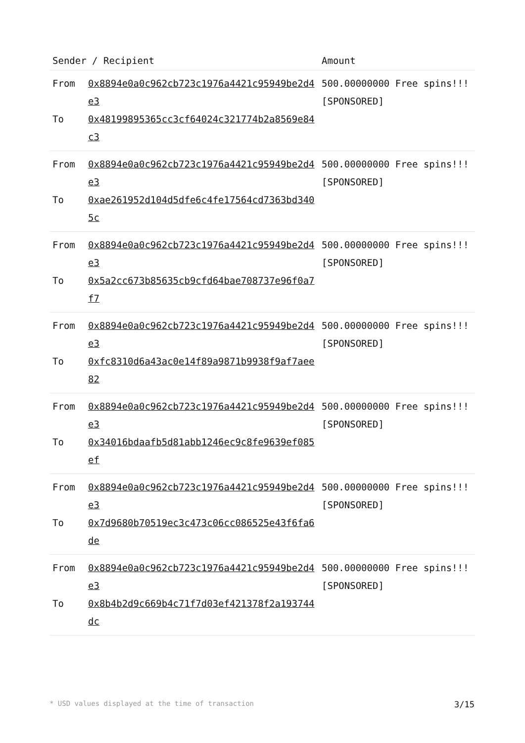| Sender / Recipient | | Amount |
| --- | --- | --- |
| From To | 0x8894e0a0c962cb723c1976a4421c95949be2d4e3 0x48199895365cc3cf64024c321774b2a8569e84c3 | 500.00000000 Free spins!!! [SPONSORED] |
| From To | 0x8894e0a0c962cb723c1976a4421c95949be2d4e3 0xae261952d104d5dfe6c4fe17564cd7363bd3405c | 500.00000000 Free spins!!! [SPONSORED] |
| From To | 0x8894e0a0c962cb723c1976a4421c95949be2d4e3 0x5a2cc673b85635cb9cfd64bae708737e96f0a7f7 | 500.00000000 Free spins!!! [SPONSORED] |
| From To | 0x8894e0a0c962cb723c1976a4421c95949be2d4e3 0xfc8310d6a43ac0e14f89a9871b9938f9af7aee82 | 500.00000000 Free spins!!! [SPONSORED] |
| From To | 0x8894e0a0c962cb723c1976a4421c95949be2d4e3 0x34016bdaafb5d81abb1246ec9c8fe9639ef085ef | 500.00000000 Free spins!!! [SPONSORED] |
| From To | 0x8894e0a0c962cb723c1976a4421c95949be2d4e3 0x7d9680b70519ec3c473c06cc086525e43f6fa6de | 500.00000000 Free spins!!! [SPONSORED] |
| From To | 0x8894e0a0c962cb723c1976a4421c95949be2d4e3 0x8b4b2d9c669b4c71f7d03ef421378f2a193744dc | 500.00000000 Free spins!!! [SPONSORED] |
* USD values displayed at the time of transaction 3/15